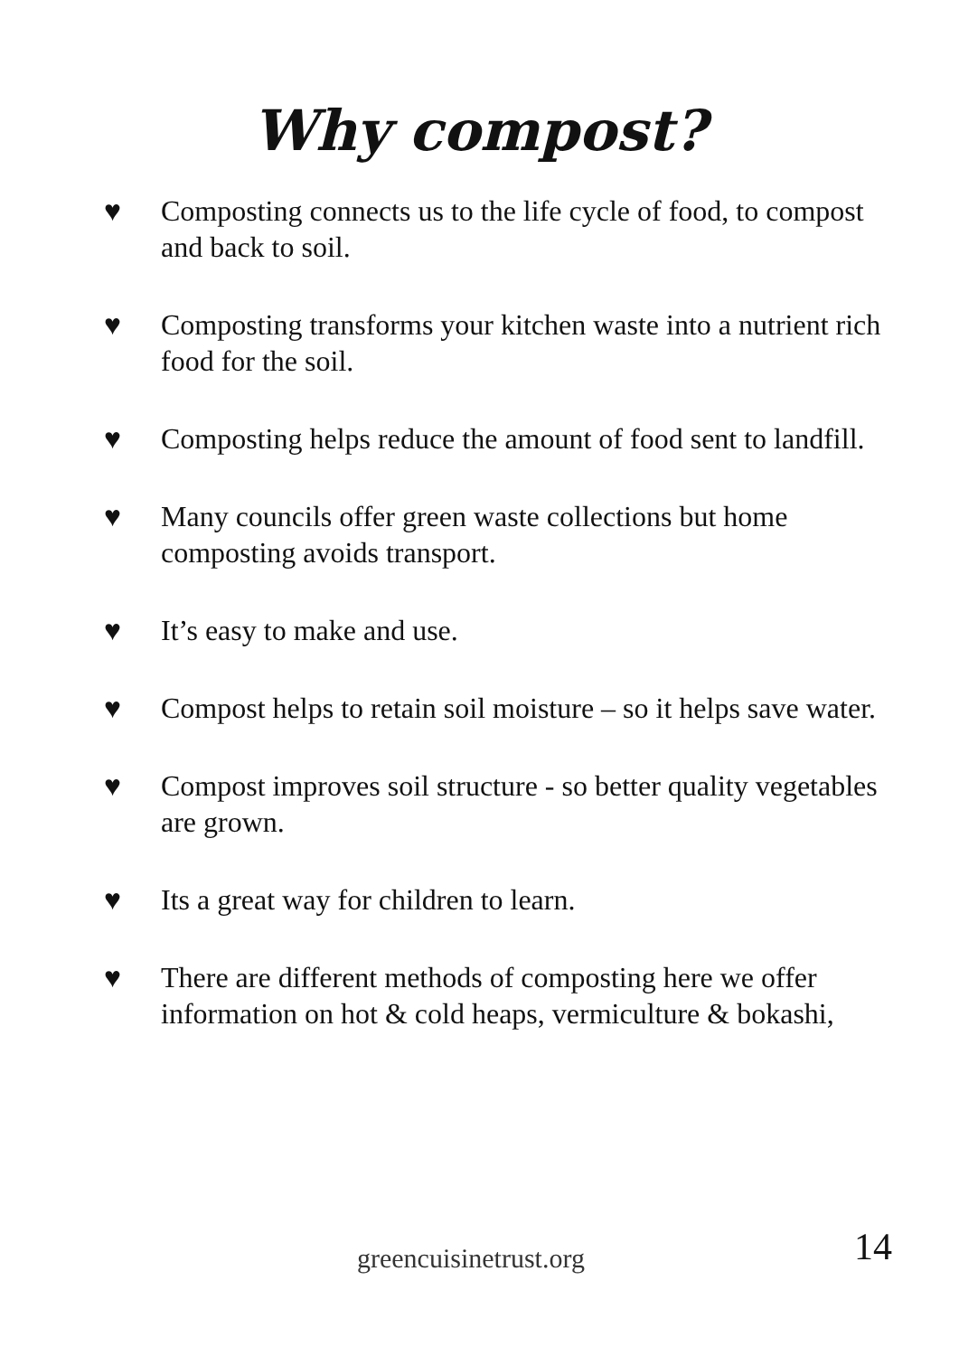Why compost?
♥ Composting connects us to the life cycle of food, to compost and back to soil.
♥ Composting transforms your kitchen waste into a nutrient rich food for the soil.
♥ Composting helps reduce the amount of food sent to landfill.
♥ Many councils offer green waste collections but home composting avoids transport.
♥ It’s easy to make and use.
♥ Compost helps to retain soil moisture – so it helps save water.
♥ Compost improves soil structure - so better quality vegetables are grown.
♥ Its a great way for children to learn.
♥ There are different methods of composting here we offer information on hot & cold heaps, vermiculture & bokashi,
greencuisinetrust.org 14